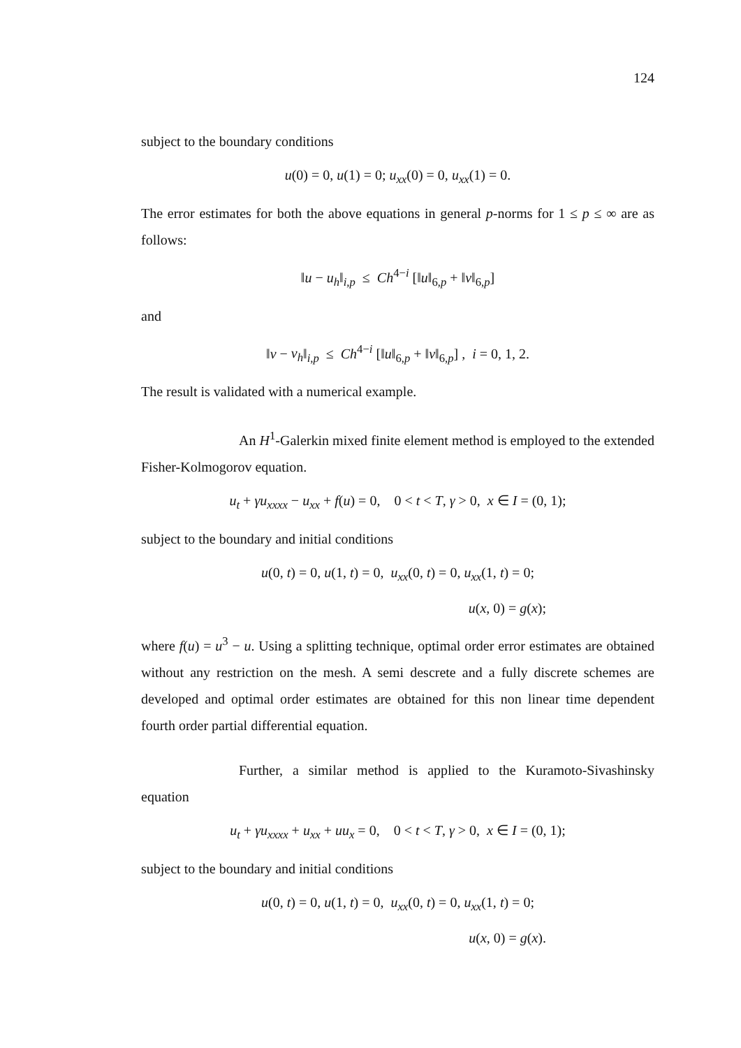124
subject to the boundary conditions
u(0) = 0, u(1) = 0; u<sub>xx</sub>(0) = 0, u<sub>xx</sub>(1) = 0.
The error estimates for both the above equations in general p-norms for 1 ≤ p ≤ ∞ are as follows:
‖u − u<sub>h</sub>‖<sub>i,p</sub> ≤ Ch<sup>4−i</sup> [‖u‖<sub>6,p</sub> + ‖v‖<sub>6,p</sub>]
and
‖v − v<sub>h</sub>‖<sub>i,p</sub> ≤ Ch<sup>4−i</sup> [‖u‖<sub>6,p</sub> + ‖v‖<sub>6,p</sub>] , i = 0, 1, 2.
The result is validated with a numerical example.
An H<sup>1</sup>-Galerkin mixed finite element method is employed to the extended Fisher-Kolmogorov equation.
u<sub>t</sub> + γu<sub>xxxx</sub> − u<sub>xx</sub> + f(u) = 0, 0 < t < T, γ > 0, x ∈ I = (0, 1);
subject to the boundary and initial conditions
u(0, t) = 0, u(1, t) = 0, u<sub>xx</sub>(0, t) = 0, u<sub>xx</sub>(1, t) = 0;
u(x, 0) = g(x);
where f(u) = u<sup>3</sup> − u. Using a splitting technique, optimal order error estimates are obtained without any restriction on the mesh. A semi descrete and a fully discrete schemes are developed and optimal order estimates are obtained for this non linear time dependent fourth order partial differential equation.
Further, a similar method is applied to the Kuramoto-Sivashinsky equation
u<sub>t</sub> + γu<sub>xxxx</sub> + u<sub>xx</sub> + uu<sub>x</sub> = 0, 0 < t < T, γ > 0, x ∈ I = (0, 1);
subject to the boundary and initial conditions
u(0, t) = 0, u(1, t) = 0, u<sub>xx</sub>(0, t) = 0, u<sub>xx</sub>(1, t) = 0;
u(x, 0) = g(x).